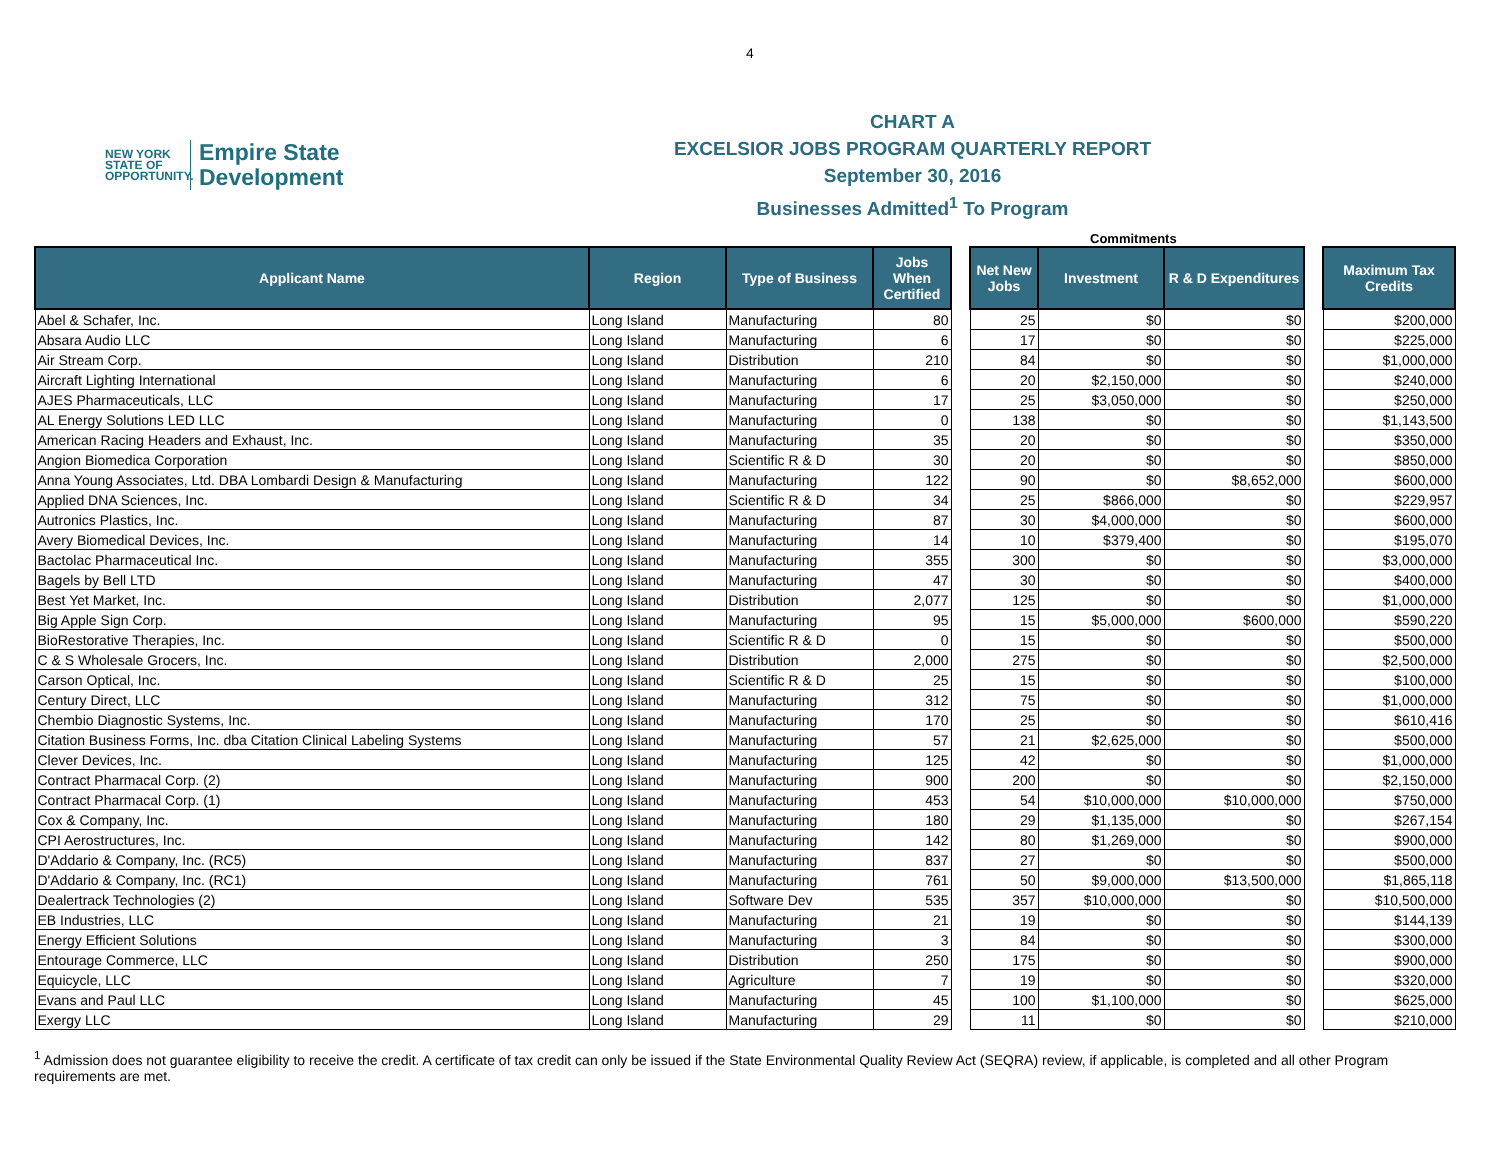4
NEW YORK
STATE OF
OPPORTUNITY.
Empire State
Development
CHART A
EXCELSIOR JOBS PROGRAM QUARTERLY REPORT
September 30, 2016
Businesses Admitted<sup>1</sup> To Program
Commitments
| Applicant Name | Region | Type of Business | Jobs When Certified | | Net New Jobs | Investment | R & D Expenditures | | Maximum Tax Credits |
| --- | --- | --- | --- | --- | --- | --- | --- | --- | --- |
| Abel & Schafer, Inc. | Long Island | Manufacturing | 80 | | 25 | $0 | $0 | | $200,000 |
| Absara Audio LLC | Long Island | Manufacturing | 6 | | 17 | $0 | $0 | | $225,000 |
| Air Stream Corp. | Long Island | Distribution | 210 | | 84 | $0 | $0 | | $1,000,000 |
| Aircraft Lighting International | Long Island | Manufacturing | 6 | | 20 | $2,150,000 | $0 | | $240,000 |
| AJES Pharmaceuticals, LLC | Long Island | Manufacturing | 17 | | 25 | $3,050,000 | $0 | | $250,000 |
| AL Energy Solutions LED LLC | Long Island | Manufacturing | 0 | | 138 | $0 | $0 | | $1,143,500 |
| American Racing Headers and Exhaust, Inc. | Long Island | Manufacturing | 35 | | 20 | $0 | $0 | | $350,000 |
| Angion Biomedica Corporation | Long Island | Scientific R & D | 30 | | 20 | $0 | $0 | | $850,000 |
| Anna Young Associates, Ltd. DBA Lombardi Design & Manufacturing | Long Island | Manufacturing | 122 | | 90 | $0 | $8,652,000 | | $600,000 |
| Applied DNA Sciences, Inc. | Long Island | Scientific R & D | 34 | | 25 | $866,000 | $0 | | $229,957 |
| Autronics Plastics, Inc. | Long Island | Manufacturing | 87 | | 30 | $4,000,000 | $0 | | $600,000 |
| Avery Biomedical Devices, Inc. | Long Island | Manufacturing | 14 | | 10 | $379,400 | $0 | | $195,070 |
| Bactolac Pharmaceutical Inc. | Long Island | Manufacturing | 355 | | 300 | $0 | $0 | | $3,000,000 |
| Bagels by Bell LTD | Long Island | Manufacturing | 47 | | 30 | $0 | $0 | | $400,000 |
| Best Yet Market, Inc. | Long Island | Distribution | 2,077 | | 125 | $0 | $0 | | $1,000,000 |
| Big Apple Sign Corp. | Long Island | Manufacturing | 95 | | 15 | $5,000,000 | $600,000 | | $590,220 |
| BioRestorative Therapies, Inc. | Long Island | Scientific R & D | 0 | | 15 | $0 | $0 | | $500,000 |
| C & S Wholesale Grocers, Inc. | Long Island | Distribution | 2,000 | | 275 | $0 | $0 | | $2,500,000 |
| Carson Optical, Inc. | Long Island | Scientific R & D | 25 | | 15 | $0 | $0 | | $100,000 |
| Century Direct, LLC | Long Island | Manufacturing | 312 | | 75 | $0 | $0 | | $1,000,000 |
| Chembio Diagnostic Systems, Inc. | Long Island | Manufacturing | 170 | | 25 | $0 | $0 | | $610,416 |
| Citation Business Forms, Inc. dba Citation Clinical Labeling Systems | Long Island | Manufacturing | 57 | | 21 | $2,625,000 | $0 | | $500,000 |
| Clever Devices, Inc. | Long Island | Manufacturing | 125 | | 42 | $0 | $0 | | $1,000,000 |
| Contract Pharmacal Corp. (2) | Long Island | Manufacturing | 900 | | 200 | $0 | $0 | | $2,150,000 |
| Contract Pharmacal Corp. (1) | Long Island | Manufacturing | 453 | | 54 | $10,000,000 | $10,000,000 | | $750,000 |
| Cox & Company, Inc. | Long Island | Manufacturing | 180 | | 29 | $1,135,000 | $0 | | $267,154 |
| CPI Aerostructures, Inc. | Long Island | Manufacturing | 142 | | 80 | $1,269,000 | $0 | | $900,000 |
| D'Addario & Company, Inc. (RC5) | Long Island | Manufacturing | 837 | | 27 | $0 | $0 | | $500,000 |
| D'Addario & Company, Inc. (RC1) | Long Island | Manufacturing | 761 | | 50 | $9,000,000 | $13,500,000 | | $1,865,118 |
| Dealertrack Technologies (2) | Long Island | Software Dev | 535 | | 357 | $10,000,000 | $0 | | $10,500,000 |
| EB Industries, LLC | Long Island | Manufacturing | 21 | | 19 | $0 | $0 | | $144,139 |
| Energy Efficient Solutions | Long Island | Manufacturing | 3 | | 84 | $0 | $0 | | $300,000 |
| Entourage Commerce, LLC | Long Island | Distribution | 250 | | 175 | $0 | $0 | | $900,000 |
| Equicycle, LLC | Long Island | Agriculture | 7 | | 19 | $0 | $0 | | $320,000 |
| Evans and Paul LLC | Long Island | Manufacturing | 45 | | 100 | $1,100,000 | $0 | | $625,000 |
| Exergy LLC | Long Island | Manufacturing | 29 | | 11 | $0 | $0 | | $210,000 |
<sup>1</sup> Admission does not guarantee eligibility to receive the credit. A certificate of tax credit can only be issued if the State Environmental Quality Review Act (SEQRA) review, if applicable, is completed and all other Program requirements are met.